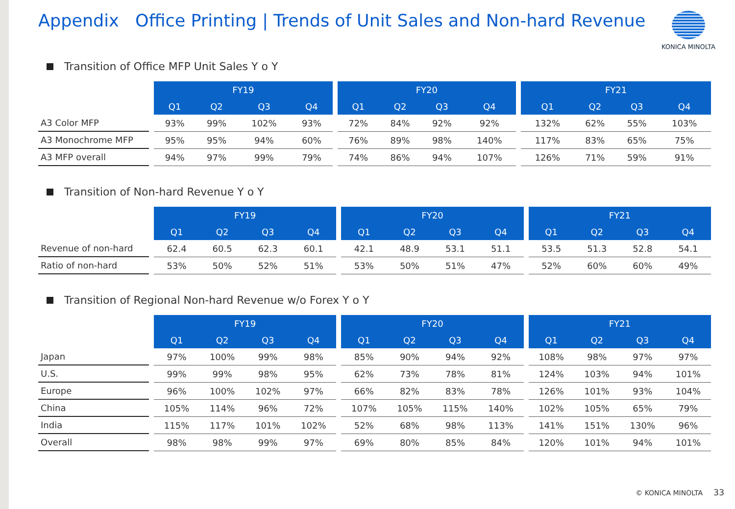Appendix Office Printing | Trends of Unit Sales and Non-hard Revenue
KONICA MINOLTA
Transition of Office MFP Unit Sales Y o Y
| | | FY19 | | | | | FY20 | | | | | FY21 | | | |
| --- | --- | --- | --- | --- | --- | --- | --- | --- | --- | --- | --- | --- | --- | --- | --- |
| | | Q1 | Q2 | Q3 | Q4 | | Q1 | Q2 | Q3 | Q4 | | Q1 | Q2 | Q3 | Q4 |
| A3 Color MFP | | 93% | 99% | 102% | 93% | | 72% | 84% | 92% | 92% | | 132% | 62% | 55% | 103% |
| A3 Monochrome MFP | | 95% | 95% | 94% | 60% | | 76% | 89% | 98% | 140% | | 117% | 83% | 65% | 75% |
| A3 MFP overall | | 94% | 97% | 99% | 79% | | 74% | 86% | 94% | 107% | | 126% | 71% | 59% | 91% |
Transition of Non-hard Revenue Y o Y
| | | FY19 | | | | | FY20 | | | | | FY21 | | | |
| --- | --- | --- | --- | --- | --- | --- | --- | --- | --- | --- | --- | --- | --- | --- | --- |
| | | Q1 | Q2 | Q3 | Q4 | | Q1 | Q2 | Q3 | Q4 | | Q1 | Q2 | Q3 | Q4 |
| Revenue of non-hard | | 62.4 | 60.5 | 62.3 | 60.1 | | 42.1 | 48.9 | 53.1 | 51.1 | | 53.5 | 51.3 | 52.8 | 54.1 |
| Ratio of non-hard | | 53% | 50% | 52% | 51% | | 53% | 50% | 51% | 47% | | 52% | 60% | 60% | 49% |
Transition of Regional Non-hard Revenue w/o Forex Y o Y
| | | FY19 | | | | | FY20 | | | | | FY21 | | | |
| --- | --- | --- | --- | --- | --- | --- | --- | --- | --- | --- | --- | --- | --- | --- | --- |
| | | Q1 | Q2 | Q3 | Q4 | | Q1 | Q2 | Q3 | Q4 | | Q1 | Q2 | Q3 | Q4 |
| Japan | | 97% | 100% | 99% | 98% | | 85% | 90% | 94% | 92% | | 108% | 98% | 97% | 97% |
| U.S. | | 99% | 99% | 98% | 95% | | 62% | 73% | 78% | 81% | | 124% | 103% | 94% | 101% |
| Europe | | 96% | 100% | 102% | 97% | | 66% | 82% | 83% | 78% | | 126% | 101% | 93% | 104% |
| China | | 105% | 114% | 96% | 72% | | 107% | 105% | 115% | 140% | | 102% | 105% | 65% | 79% |
| India | | 115% | 117% | 101% | 102% | | 52% | 68% | 98% | 113% | | 141% | 151% | 130% | 96% |
| Overall | | 98% | 98% | 99% | 97% | | 69% | 80% | 85% | 84% | | 120% | 101% | 94% | 101% |
© KONICA MINOLTA 33